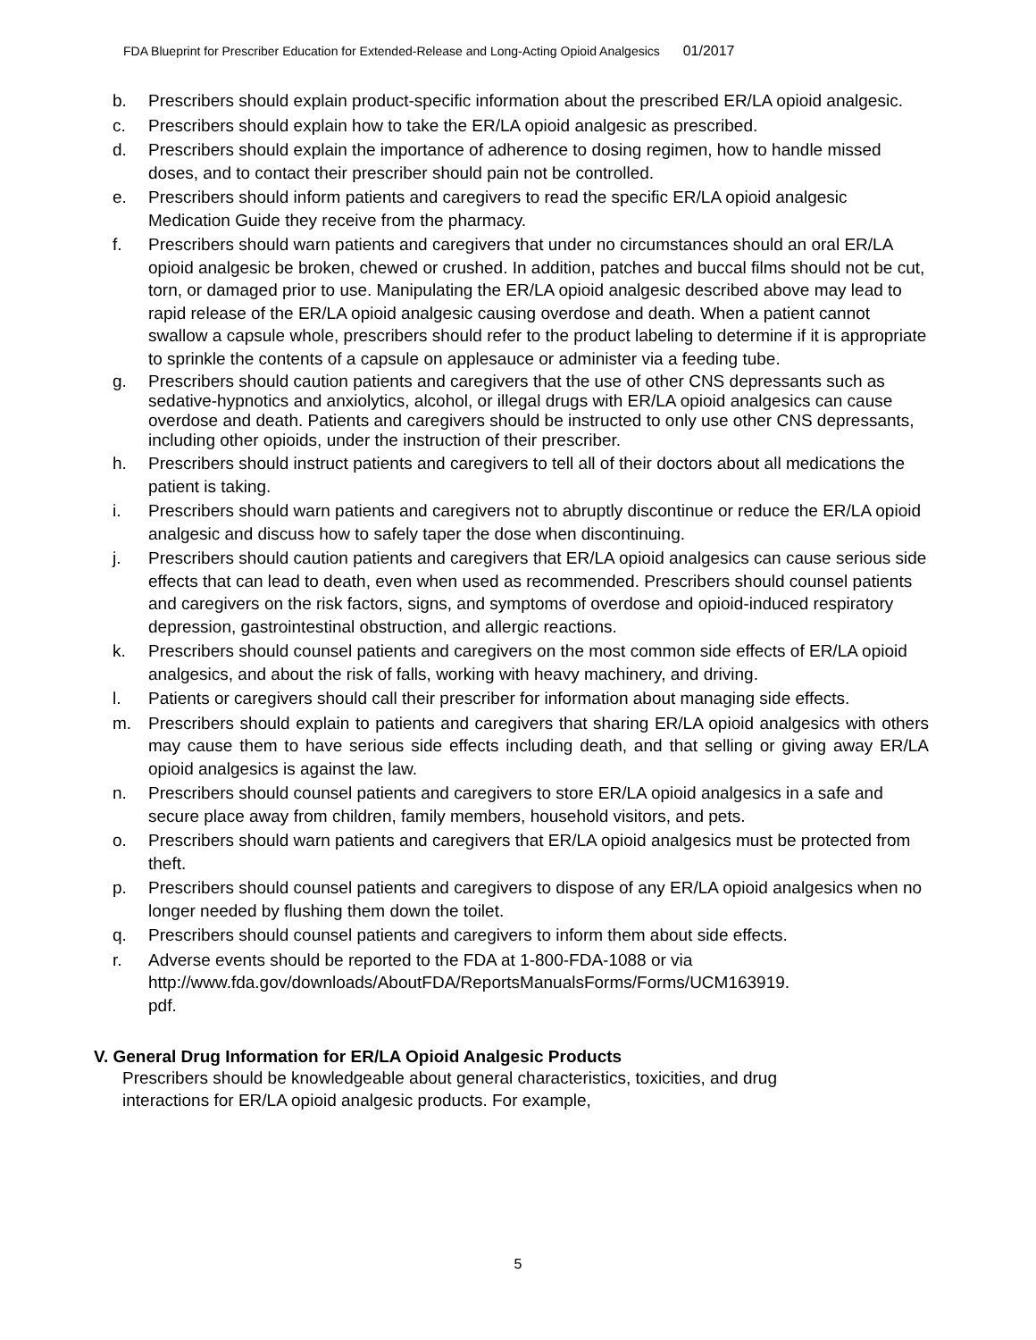FDA Blueprint for Prescriber Education for Extended-Release and Long-Acting Opioid Analgesics 01/2017
b. Prescribers should explain product-specific information about the prescribed ER/LA opioid analgesic.
c. Prescribers should explain how to take the ER/LA opioid analgesic as prescribed.
d. Prescribers should explain the importance of adherence to dosing regimen, how to handle missed doses, and to contact their prescriber should pain not be controlled.
e. Prescribers should inform patients and caregivers to read the specific ER/LA opioid analgesic Medication Guide they receive from the pharmacy.
f. Prescribers should warn patients and caregivers that under no circumstances should an oral ER/LA opioid analgesic be broken, chewed or crushed. In addition, patches and buccal films should not be cut, torn, or damaged prior to use. Manipulating the ER/LA opioid analgesic described above may lead to rapid release of the ER/LA opioid analgesic causing overdose and death. When a patient cannot swallow a capsule whole, prescribers should refer to the product labeling to determine if it is appropriate to sprinkle the contents of a capsule on applesauce or administer via a feeding tube.
g. Prescribers should caution patients and caregivers that the use of other CNS depressants such as sedative-hypnotics and anxiolytics, alcohol, or illegal drugs with ER/LA opioid analgesics can cause overdose and death. Patients and caregivers should be instructed to only use other CNS depressants, including other opioids, under the instruction of their prescriber.
h. Prescribers should instruct patients and caregivers to tell all of their doctors about all medications the patient is taking.
i. Prescribers should warn patients and caregivers not to abruptly discontinue or reduce the ER/LA opioid analgesic and discuss how to safely taper the dose when discontinuing.
j. Prescribers should caution patients and caregivers that ER/LA opioid analgesics can cause serious side effects that can lead to death, even when used as recommended. Prescribers should counsel patients and caregivers on the risk factors, signs, and symptoms of overdose and opioid-induced respiratory depression, gastrointestinal obstruction, and allergic reactions.
k. Prescribers should counsel patients and caregivers on the most common side effects of ER/LA opioid analgesics, and about the risk of falls, working with heavy machinery, and driving.
l. Patients or caregivers should call their prescriber for information about managing side effects.
m. Prescribers should explain to patients and caregivers that sharing ER/LA opioid analgesics with others may cause them to have serious side effects including death, and that selling or giving away ER/LA opioid analgesics is against the law.
n. Prescribers should counsel patients and caregivers to store ER/LA opioid analgesics in a safe and secure place away from children, family members, household visitors, and pets.
o. Prescribers should warn patients and caregivers that ER/LA opioid analgesics must be protected from theft.
p. Prescribers should counsel patients and caregivers to dispose of any ER/LA opioid analgesics when no longer needed by flushing them down the toilet.
q. Prescribers should counsel patients and caregivers to inform them about side effects.
r. Adverse events should be reported to the FDA at 1-800-FDA-1088 or via http://www.fda.gov/downloads/AboutFDA/ReportsManualsForms/Forms/UCM163919.
pdf.
V. General Drug Information for ER/LA Opioid Analgesic Products
Prescribers should be knowledgeable about general characteristics, toxicities, and drug interactions for ER/LA opioid analgesic products. For example,
5